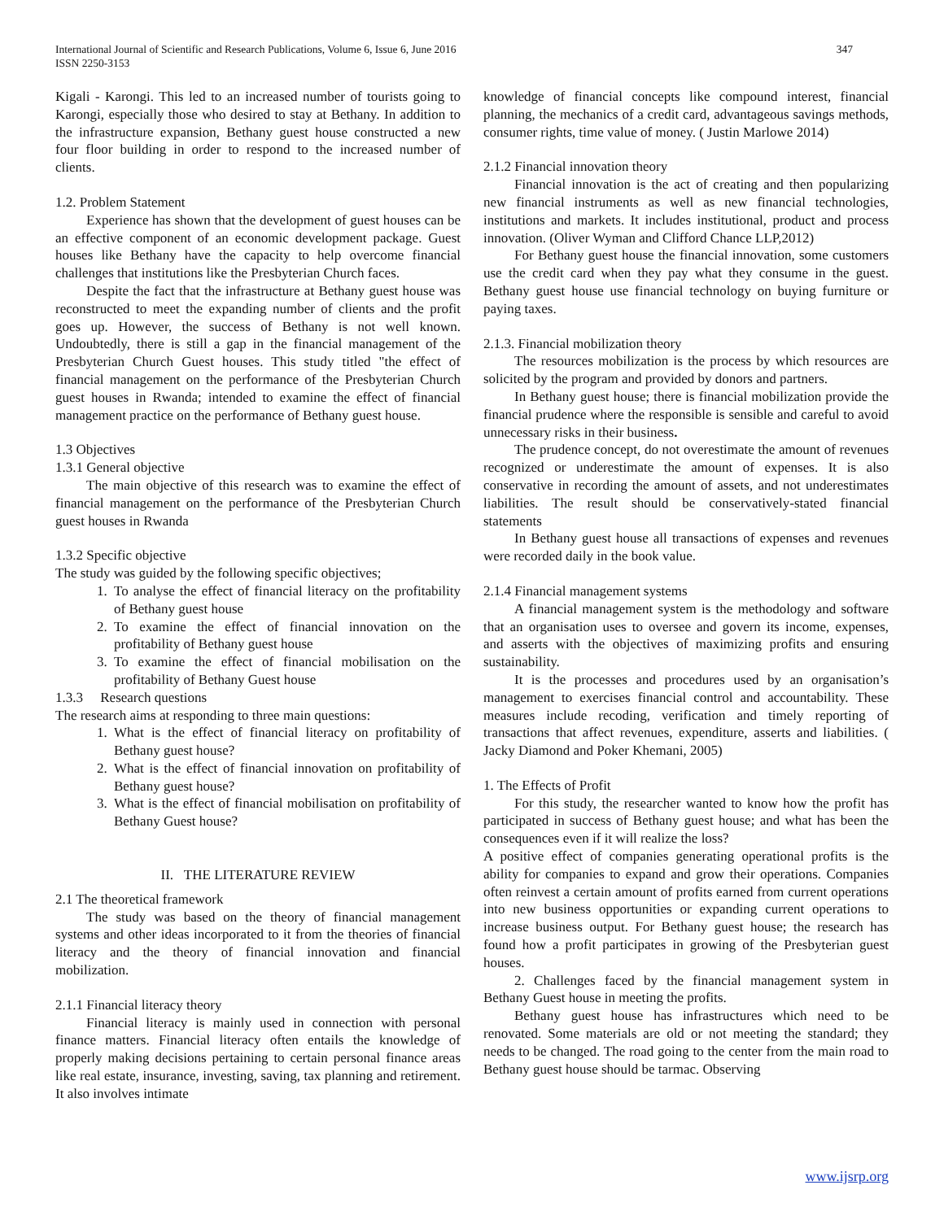International Journal of Scientific and Research Publications, Volume 6, Issue 6, June 2016
ISSN 2250-3153
347
Kigali - Karongi. This led to an increased number of tourists going to Karongi, especially those who desired to stay at Bethany. In addition to the infrastructure expansion, Bethany guest house constructed a new four floor building in order to respond to the increased number of clients.
1.2. Problem Statement
Experience has shown that the development of guest houses can be an effective component of an economic development package. Guest houses like Bethany have the capacity to help overcome financial challenges that institutions like the Presbyterian Church faces.
Despite the fact that the infrastructure at Bethany guest house was reconstructed to meet the expanding number of clients and the profit goes up. However, the success of Bethany is not well known. Undoubtedly, there is still a gap in the financial management of the Presbyterian Church Guest houses. This study titled "the effect of financial management on the performance of the Presbyterian Church guest houses in Rwanda; intended to examine the effect of financial management practice on the performance of Bethany guest house.
1.3 Objectives
1.3.1 General objective
The main objective of this research was to examine the effect of financial management on the performance of the Presbyterian Church guest houses in Rwanda
1.3.2 Specific objective
The study was guided by the following specific objectives;
1. To analyse the effect of financial literacy on the profitability of Bethany guest house
2. To examine the effect of financial innovation on the profitability of Bethany guest house
3. To examine the effect of financial mobilisation on the profitability of Bethany Guest house
1.3.3 Research questions
The research aims at responding to three main questions:
1. What is the effect of financial literacy on profitability of Bethany guest house?
2. What is the effect of financial innovation on profitability of Bethany guest house?
3. What is the effect of financial mobilisation on profitability of Bethany Guest house?
II. THE LITERATURE REVIEW
2.1 The theoretical framework
The study was based on the theory of financial management systems and other ideas incorporated to it from the theories of financial literacy and the theory of financial innovation and financial mobilization.
2.1.1 Financial literacy theory
Financial literacy is mainly used in connection with personal finance matters. Financial literacy often entails the knowledge of properly making decisions pertaining to certain personal finance areas like real estate, insurance, investing, saving, tax planning and retirement. It also involves intimate
knowledge of financial concepts like compound interest, financial planning, the mechanics of a credit card, advantageous savings methods, consumer rights, time value of money. ( Justin Marlowe 2014)
2.1.2 Financial innovation theory
Financial innovation is the act of creating and then popularizing new financial instruments as well as new financial technologies, institutions and markets. It includes institutional, product and process innovation. (Oliver Wyman and Clifford Chance LLP,2012)
For Bethany guest house the financial innovation, some customers use the credit card when they pay what they consume in the guest. Bethany guest house use financial technology on buying furniture or paying taxes.
2.1.3. Financial mobilization theory
The resources mobilization is the process by which resources are solicited by the program and provided by donors and partners.
In Bethany guest house; there is financial mobilization provide the financial prudence where the responsible is sensible and careful to avoid unnecessary risks in their business.
The prudence concept, do not overestimate the amount of revenues recognized or underestimate the amount of expenses. It is also conservative in recording the amount of assets, and not underestimates liabilities. The result should be conservatively-stated financial statements
In Bethany guest house all transactions of expenses and revenues were recorded daily in the book value.
2.1.4 Financial management systems
A financial management system is the methodology and software that an organisation uses to oversee and govern its income, expenses, and asserts with the objectives of maximizing profits and ensuring sustainability.
It is the processes and procedures used by an organisation’s management to exercises financial control and accountability. These measures include recoding, verification and timely reporting of transactions that affect revenues, expenditure, asserts and liabilities. ( Jacky Diamond and Poker Khemani, 2005)
1. The Effects of Profit
For this study, the researcher wanted to know how the profit has participated in success of Bethany guest house; and what has been the consequences even if it will realize the loss?
A positive effect of companies generating operational profits is the ability for companies to expand and grow their operations. Companies often reinvest a certain amount of profits earned from current operations into new business opportunities or expanding current operations to increase business output. For Bethany guest house; the research has found how a profit participates in growing of the Presbyterian guest houses.
2. Challenges faced by the financial management system in Bethany Guest house in meeting the profits.
Bethany guest house has infrastructures which need to be renovated. Some materials are old or not meeting the standard; they needs to be changed. The road going to the center from the main road to Bethany guest house should be tarmac. Observing
www.ijsrp.org